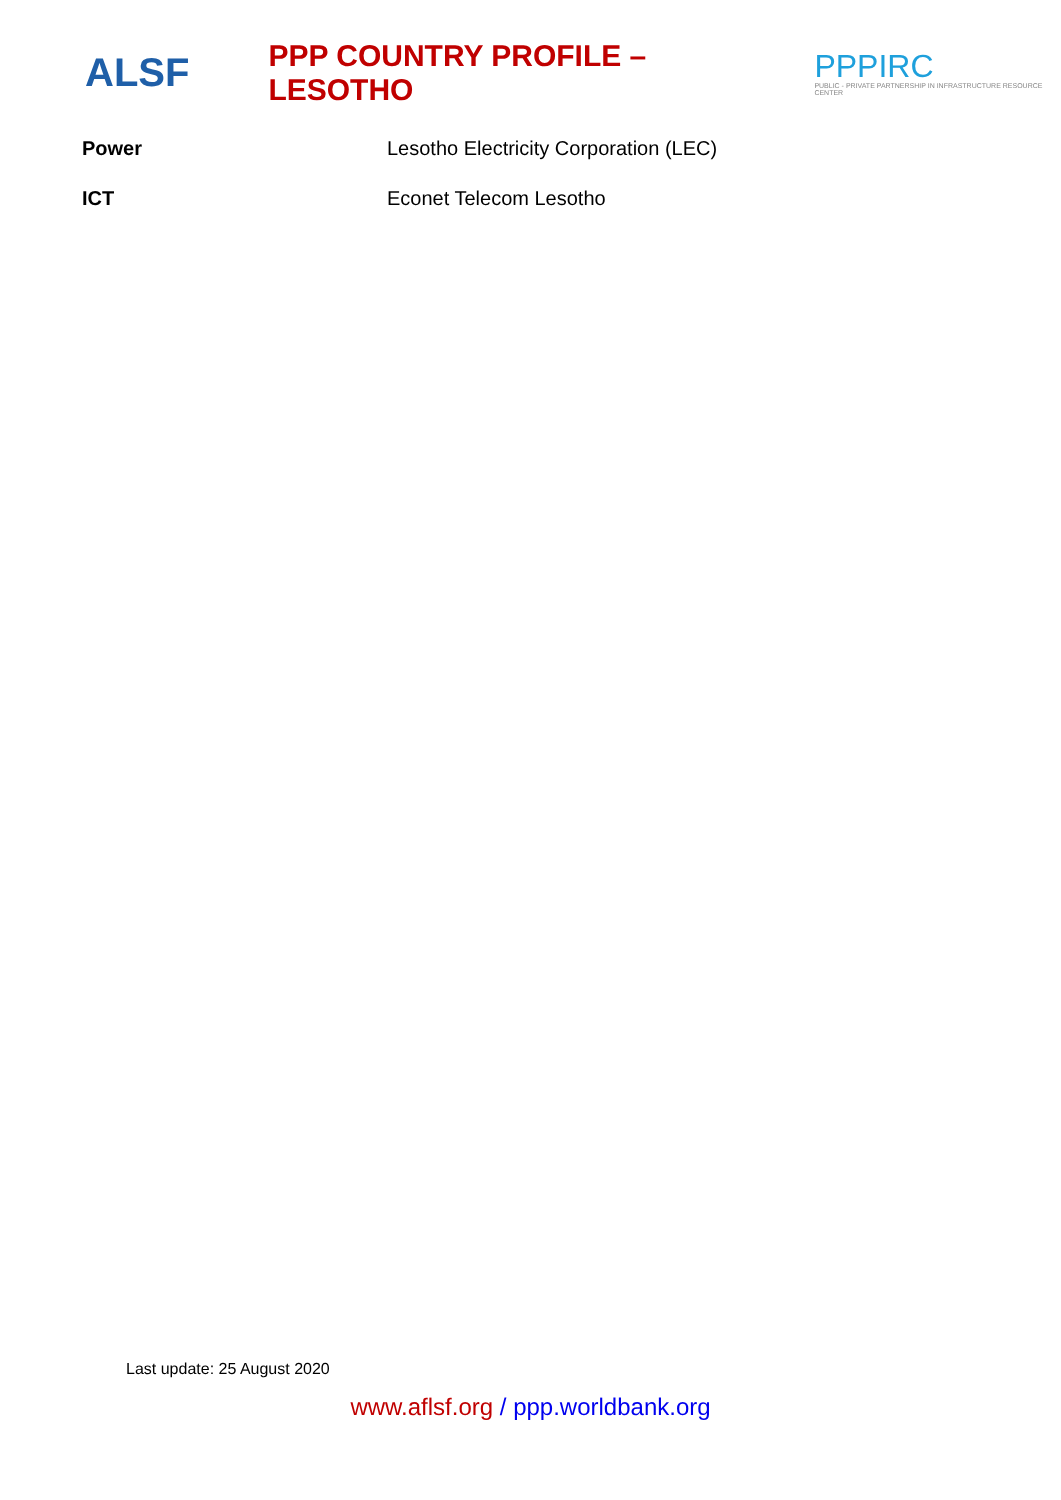ALSF
PPP COUNTRY PROFILE – LESOTHO
PPPIRC
PUBLIC - PRIVATE PARTNERSHIP IN INFRASTRUCTURE RESOURCE CENTER
Power Lesotho Electricity Corporation (LEC)
ICT Econet Telecom Lesotho
Last update: 25 August 2020
www.aflsf.org / ppp.worldbank.org